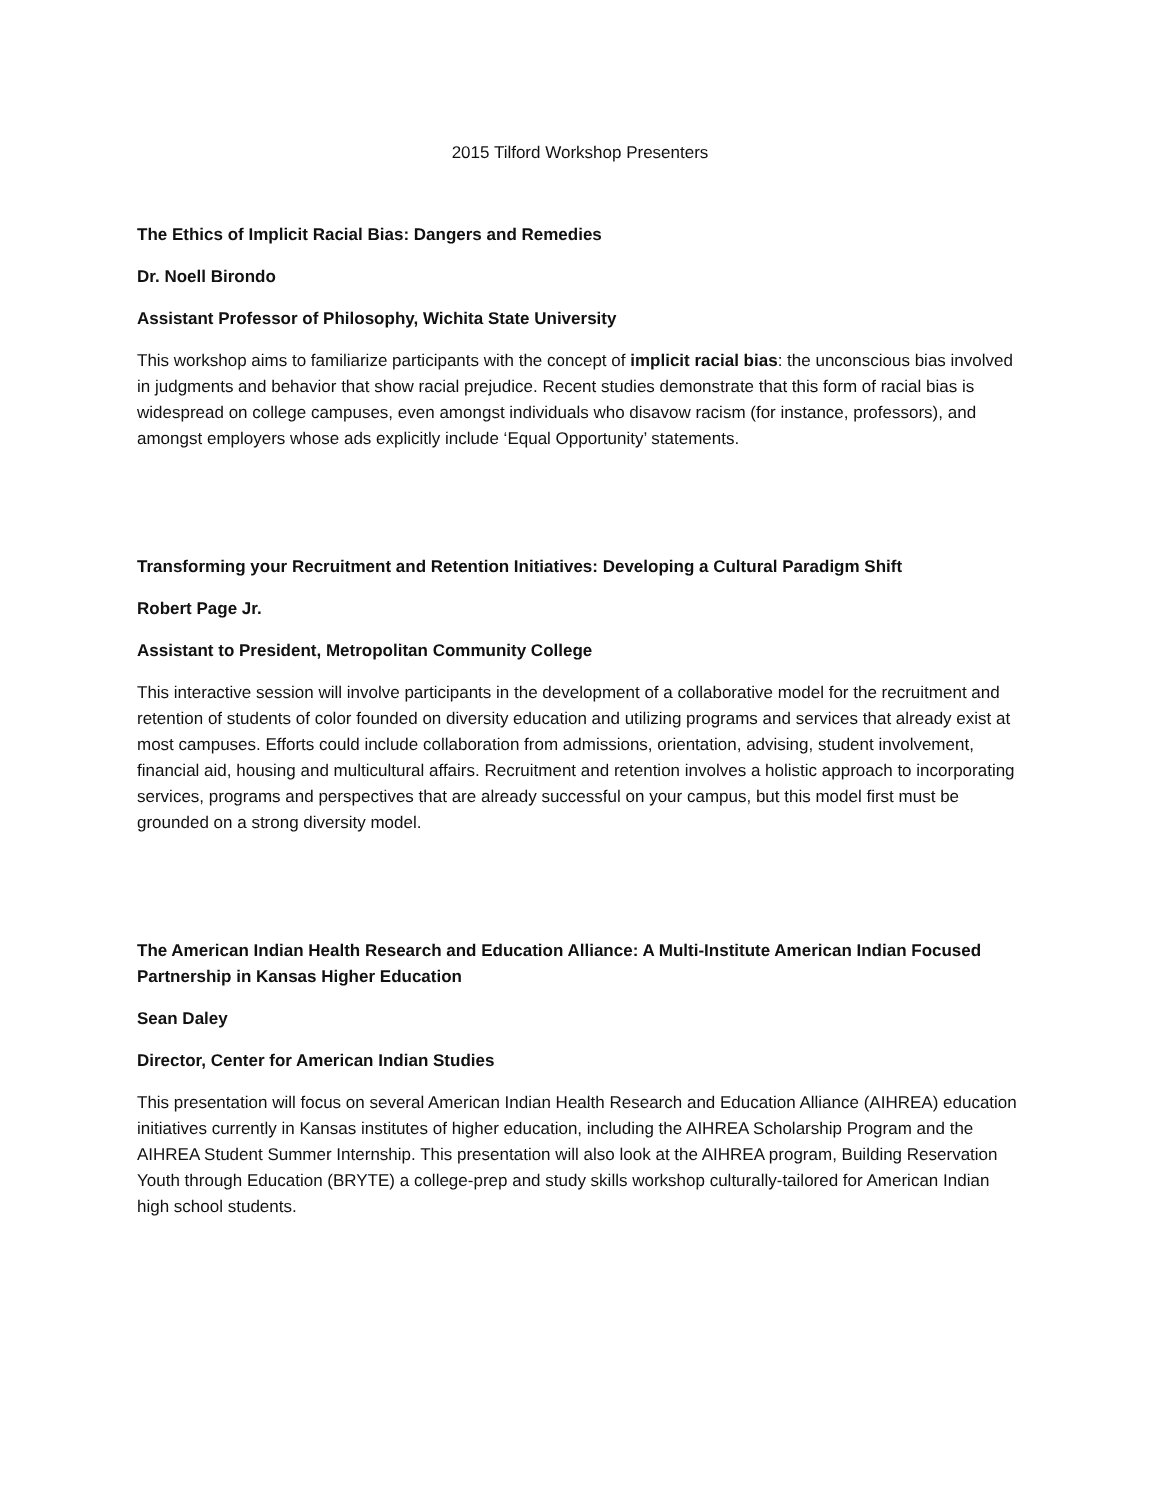2015 Tilford Workshop Presenters
The Ethics of Implicit Racial Bias: Dangers and Remedies
Dr. Noell Birondo
Assistant Professor of Philosophy, Wichita State University
This workshop aims to familiarize participants with the concept of implicit racial bias: the unconscious bias involved in judgments and behavior that show racial prejudice. Recent studies demonstrate that this form of racial bias is widespread on college campuses, even amongst individuals who disavow racism (for instance, professors), and amongst employers whose ads explicitly include ‘Equal Opportunity’ statements.
Transforming your Recruitment and Retention Initiatives: Developing a Cultural Paradigm Shift
Robert Page Jr.
Assistant to President, Metropolitan Community College
This interactive session will involve participants in the development of a collaborative model for the recruitment and retention of students of color founded on diversity education and utilizing programs and services that already exist at most campuses. Efforts could include collaboration from admissions, orientation, advising, student involvement, financial aid, housing and multicultural affairs. Recruitment and retention involves a holistic approach to incorporating services, programs and perspectives that are already successful on your campus, but this model first must be grounded on a strong diversity model.
The American Indian Health Research and Education Alliance: A Multi-Institute American Indian Focused Partnership in Kansas Higher Education
Sean Daley
Director, Center for American Indian Studies
This presentation will focus on several American Indian Health Research and Education Alliance (AIHREA) education initiatives currently in Kansas institutes of higher education, including the AIHREA Scholarship Program and the AIHREA Student Summer Internship. This presentation will also look at the AIHREA program, Building Reservation Youth through Education (BRYTE) a college-prep and study skills workshop culturally-tailored for American Indian high school students.